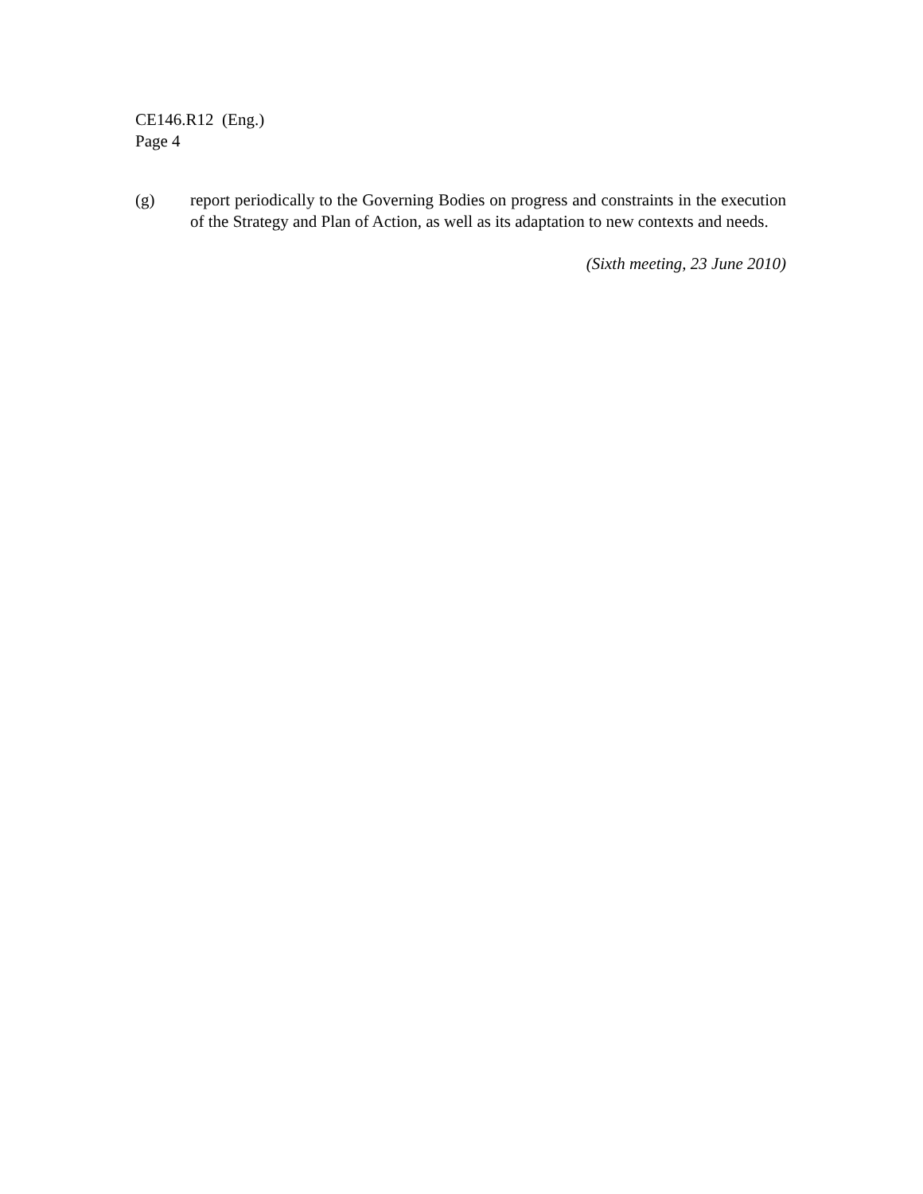CE146.R12 (Eng.)
Page 4
(g) report periodically to the Governing Bodies on progress and constraints in the execution of the Strategy and Plan of Action, as well as its adaptation to new contexts and needs.
(Sixth meeting, 23 June 2010)